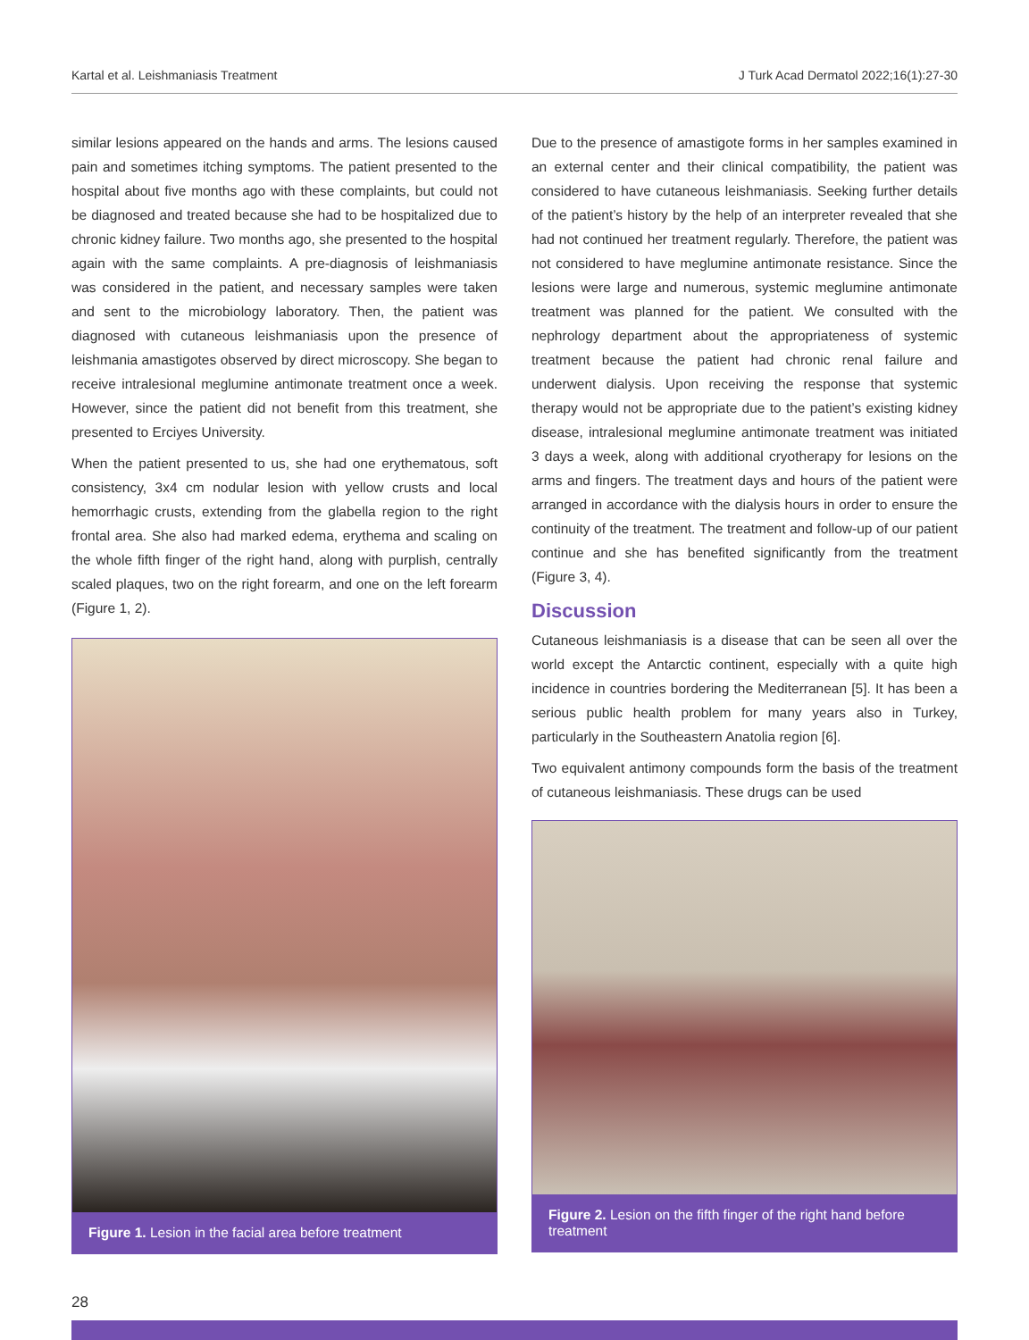Kartal et al. Leishmaniasis Treatment J Turk Acad Dermatol 2022;16(1):27-30
similar lesions appeared on the hands and arms. The lesions caused pain and sometimes itching symptoms. The patient presented to the hospital about five months ago with these complaints, but could not be diagnosed and treated because she had to be hospitalized due to chronic kidney failure. Two months ago, she presented to the hospital again with the same complaints. A pre-diagnosis of leishmaniasis was considered in the patient, and necessary samples were taken and sent to the microbiology laboratory. Then, the patient was diagnosed with cutaneous leishmaniasis upon the presence of leishmania amastigotes observed by direct microscopy. She began to receive intralesional meglumine antimonate treatment once a week. However, since the patient did not benefit from this treatment, she presented to Erciyes University.
When the patient presented to us, she had one erythematous, soft consistency, 3x4 cm nodular lesion with yellow crusts and local hemorrhagic crusts, extending from the glabella region to the right frontal area. She also had marked edema, erythema and scaling on the whole fifth finger of the right hand, along with purplish, centrally scaled plaques, two on the right forearm, and one on the left forearm (Figure 1, 2).
Figure 1. Lesion in the facial area before treatment
Due to the presence of amastigote forms in her samples examined in an external center and their clinical compatibility, the patient was considered to have cutaneous leishmaniasis. Seeking further details of the patient’s history by the help of an interpreter revealed that she had not continued her treatment regularly. Therefore, the patient was not considered to have meglumine antimonate resistance. Since the lesions were large and numerous, systemic meglumine antimonate treatment was planned for the patient. We consulted with the nephrology department about the appropriateness of systemic treatment because the patient had chronic renal failure and underwent dialysis. Upon receiving the response that systemic therapy would not be appropriate due to the patient’s existing kidney disease, intralesional meglumine antimonate treatment was initiated 3 days a week, along with additional cryotherapy for lesions on the arms and fingers. The treatment days and hours of the patient were arranged in accordance with the dialysis hours in order to ensure the continuity of the treatment. The treatment and follow-up of our patient continue and she has benefited significantly from the treatment (Figure 3, 4).
Discussion
Cutaneous leishmaniasis is a disease that can be seen all over the world except the Antarctic continent, especially with a quite high incidence in countries bordering the Mediterranean [5]. It has been a serious public health problem for many years also in Turkey, particularly in the Southeastern Anatolia region [6].
Two equivalent antimony compounds form the basis of the treatment of cutaneous leishmaniasis. These drugs can be used
Figure 2. Lesion on the fifth finger of the right hand before treatment
28